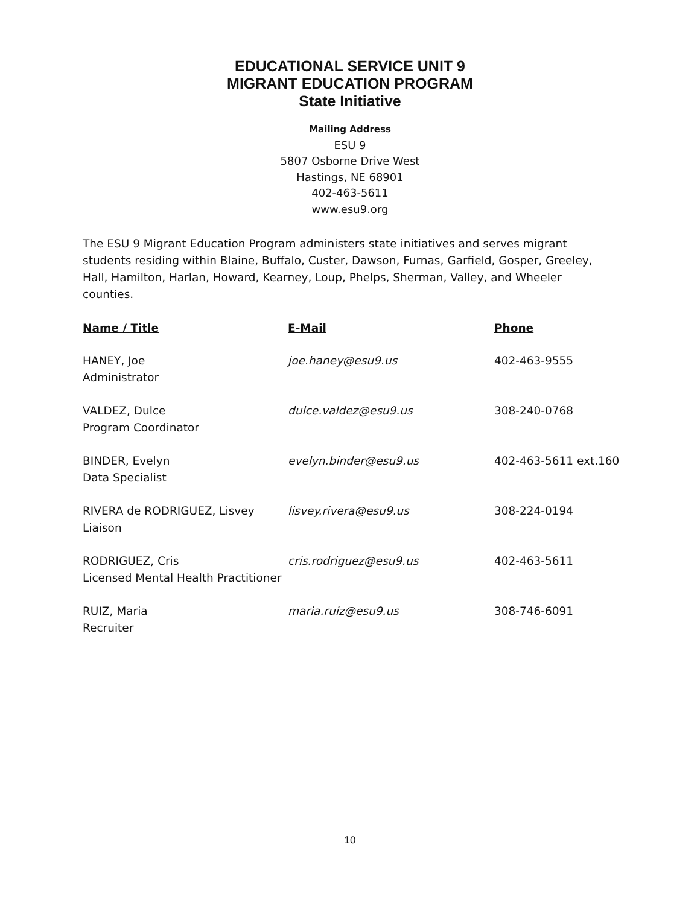EDUCATIONAL SERVICE UNIT 9
MIGRANT EDUCATION PROGRAM
State Initiative
Mailing Address
ESU 9
5807 Osborne Drive West
Hastings, NE 68901
402-463-5611
www.esu9.org
The ESU 9 Migrant Education Program administers state initiatives and serves migrant students residing within Blaine, Buffalo, Custer, Dawson, Furnas, Garfield, Gosper, Greeley, Hall, Hamilton, Harlan, Howard, Kearney, Loup, Phelps, Sherman, Valley, and Wheeler counties.
| Name / Title | E-Mail | Phone |
| --- | --- | --- |
| HANEY, Joe Administrator | joe.haney@esu9.us | 402-463-9555 |
| VALDEZ, Dulce Program Coordinator | dulce.valdez@esu9.us | 308-240-0768 |
| BINDER, Evelyn Data Specialist | evelyn.binder@esu9.us | 402-463-5611 ext.160 |
| RIVERA de RODRIGUEZ, Lisvey Liaison | lisvey.rivera@esu9.us | 308-224-0194 |
| RODRIGUEZ, Cris Licensed Mental Health Practitioner | cris.rodriguez@esu9.us | 402-463-5611 |
| RUIZ, Maria Recruiter | maria.ruiz@esu9.us | 308-746-6091 |
10